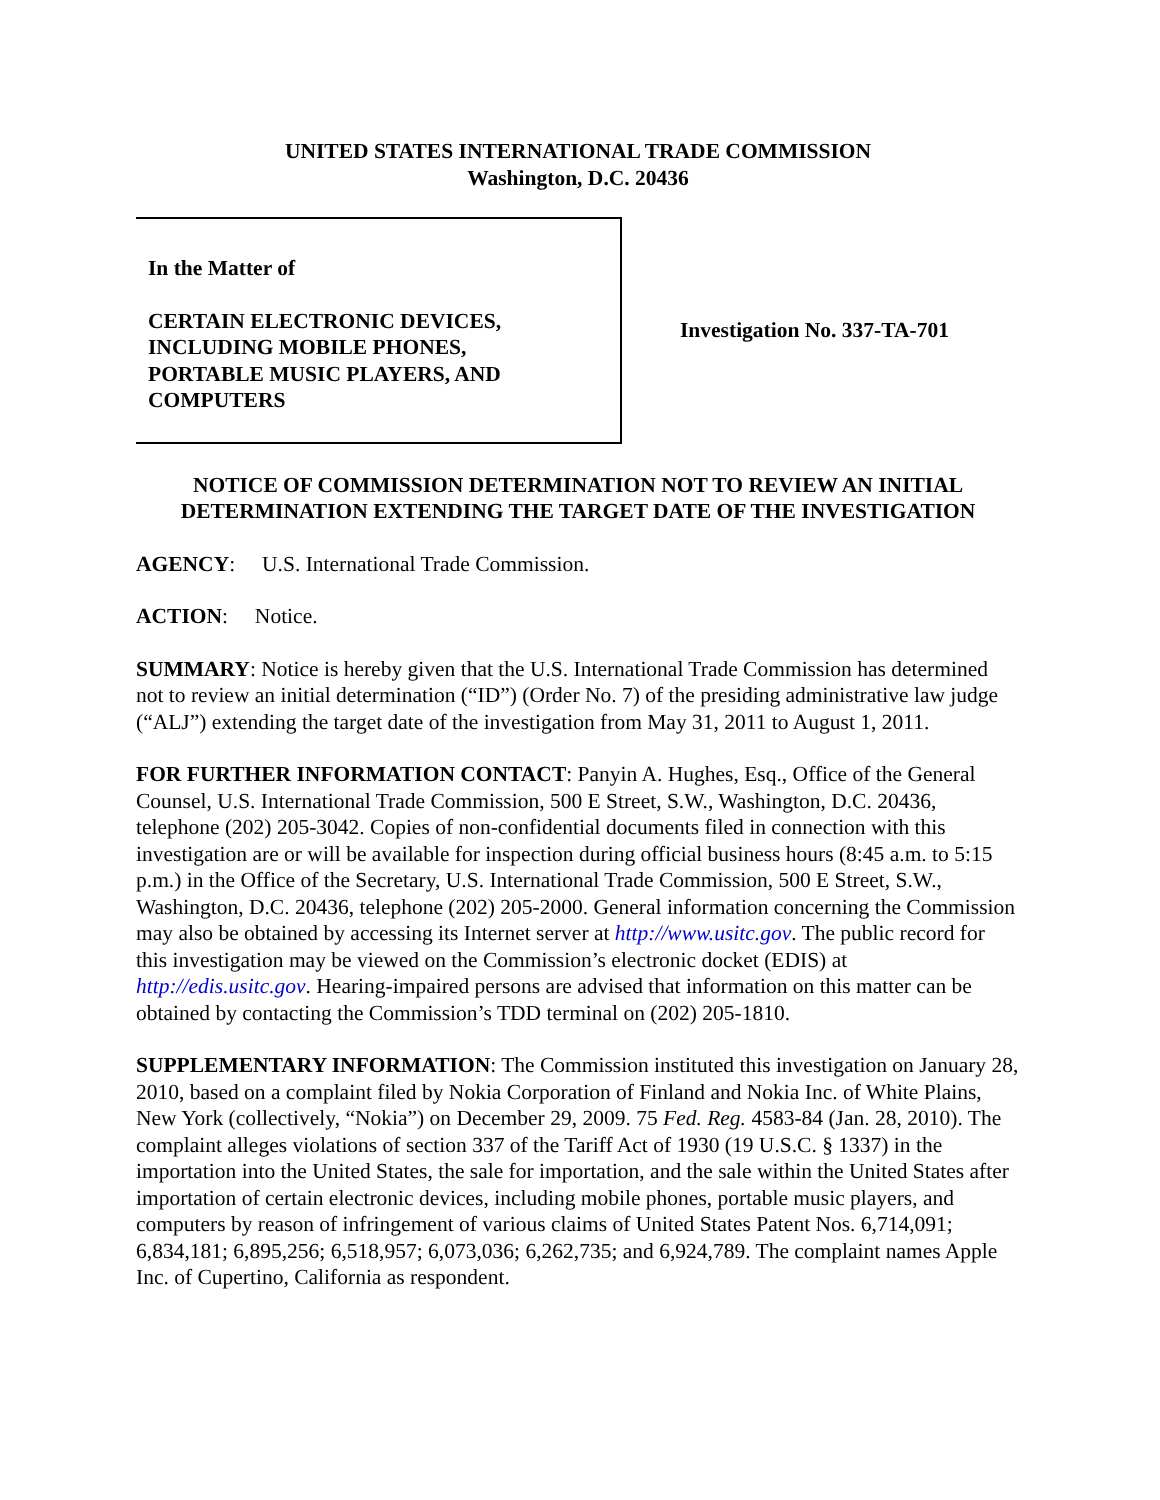UNITED STATES INTERNATIONAL TRADE COMMISSION
Washington, D.C. 20436
In the Matter of
CERTAIN ELECTRONIC DEVICES,
INCLUDING MOBILE PHONES,
PORTABLE MUSIC PLAYERS, AND
COMPUTERS
Investigation No. 337-TA-701
NOTICE OF COMMISSION DETERMINATION NOT TO REVIEW AN INITIAL DETERMINATION EXTENDING THE TARGET DATE OF THE INVESTIGATION
AGENCY: U.S. International Trade Commission.
ACTION: Notice.
SUMMARY: Notice is hereby given that the U.S. International Trade Commission has determined not to review an initial determination (“ID”) (Order No. 7) of the presiding administrative law judge (“ALJ”) extending the target date of the investigation from May 31, 2011 to August 1, 2011.
FOR FURTHER INFORMATION CONTACT: Panyin A. Hughes, Esq., Office of the General Counsel, U.S. International Trade Commission, 500 E Street, S.W., Washington, D.C. 20436, telephone (202) 205-3042. Copies of non-confidential documents filed in connection with this investigation are or will be available for inspection during official business hours (8:45 a.m. to 5:15 p.m.) in the Office of the Secretary, U.S. International Trade Commission, 500 E Street, S.W., Washington, D.C. 20436, telephone (202) 205-2000. General information concerning the Commission may also be obtained by accessing its Internet server at http://www.usitc.gov. The public record for this investigation may be viewed on the Commission’s electronic docket (EDIS) at http://edis.usitc.gov. Hearing-impaired persons are advised that information on this matter can be obtained by contacting the Commission’s TDD terminal on (202) 205-1810.
SUPPLEMENTARY INFORMATION: The Commission instituted this investigation on January 28, 2010, based on a complaint filed by Nokia Corporation of Finland and Nokia Inc. of White Plains, New York (collectively, “Nokia”) on December 29, 2009. 75 Fed. Reg. 4583-84 (Jan. 28, 2010). The complaint alleges violations of section 337 of the Tariff Act of 1930 (19 U.S.C. § 1337) in the importation into the United States, the sale for importation, and the sale within the United States after importation of certain electronic devices, including mobile phones, portable music players, and computers by reason of infringement of various claims of United States Patent Nos. 6,714,091; 6,834,181; 6,895,256; 6,518,957; 6,073,036; 6,262,735; and 6,924,789. The complaint names Apple Inc. of Cupertino, California as respondent.